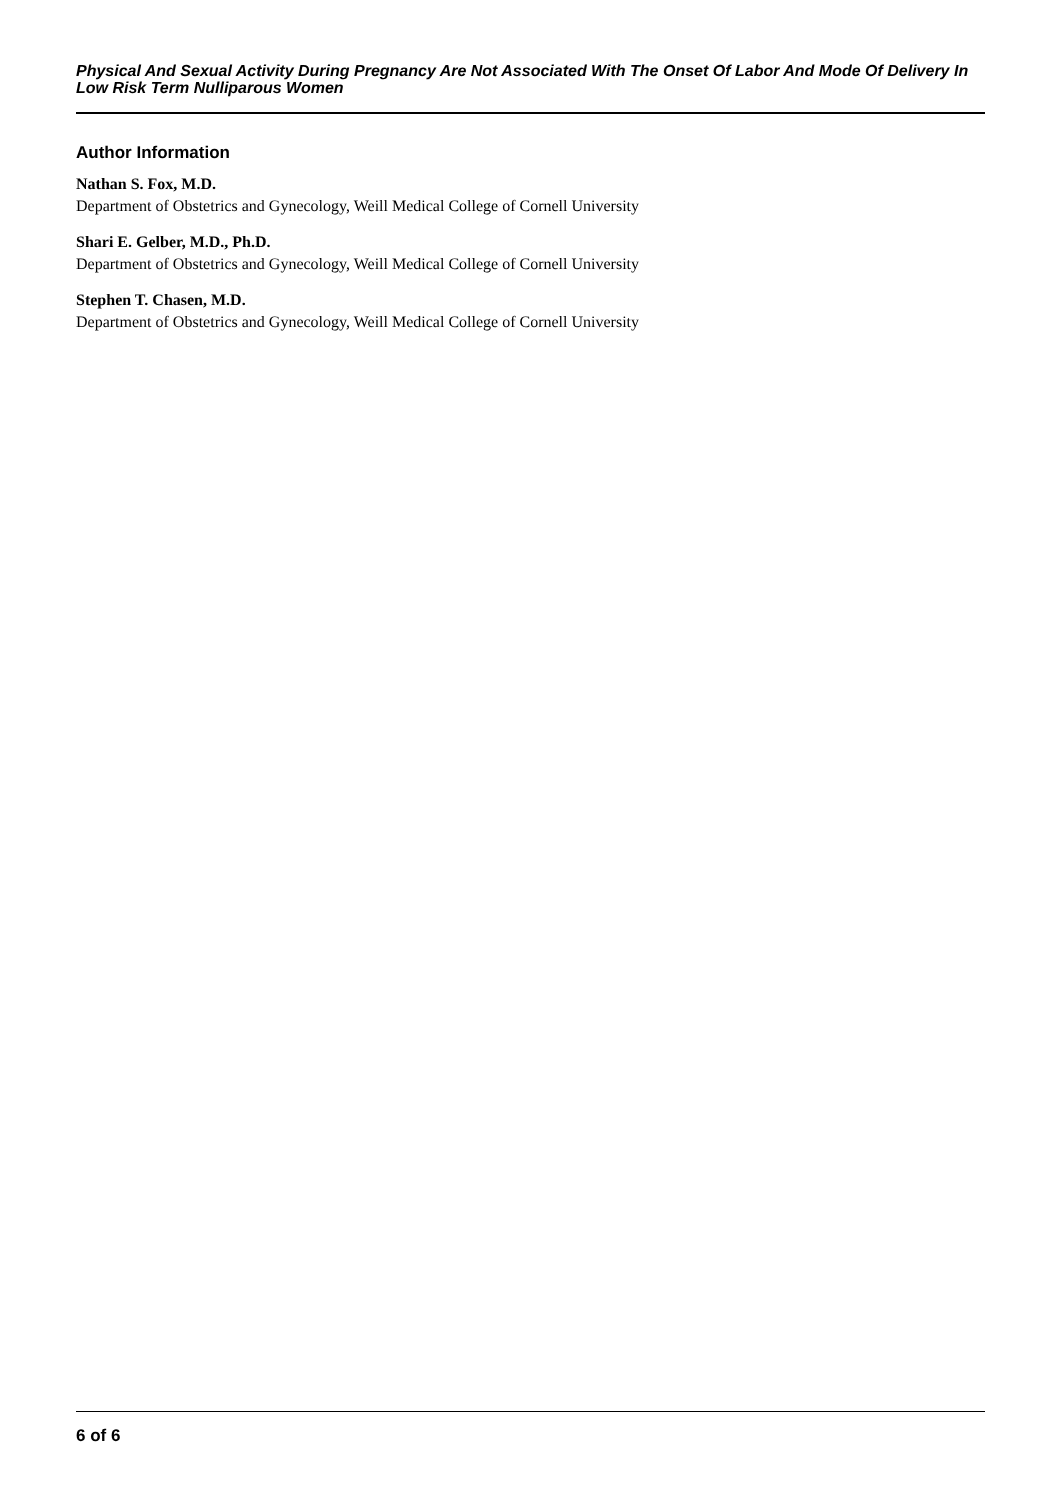Physical And Sexual Activity During Pregnancy Are Not Associated With The Onset Of Labor And Mode Of Delivery In Low Risk Term Nulliparous Women
Author Information
Nathan S. Fox, M.D.
Department of Obstetrics and Gynecology, Weill Medical College of Cornell University
Shari E. Gelber, M.D., Ph.D.
Department of Obstetrics and Gynecology, Weill Medical College of Cornell University
Stephen T. Chasen, M.D.
Department of Obstetrics and Gynecology, Weill Medical College of Cornell University
6 of 6